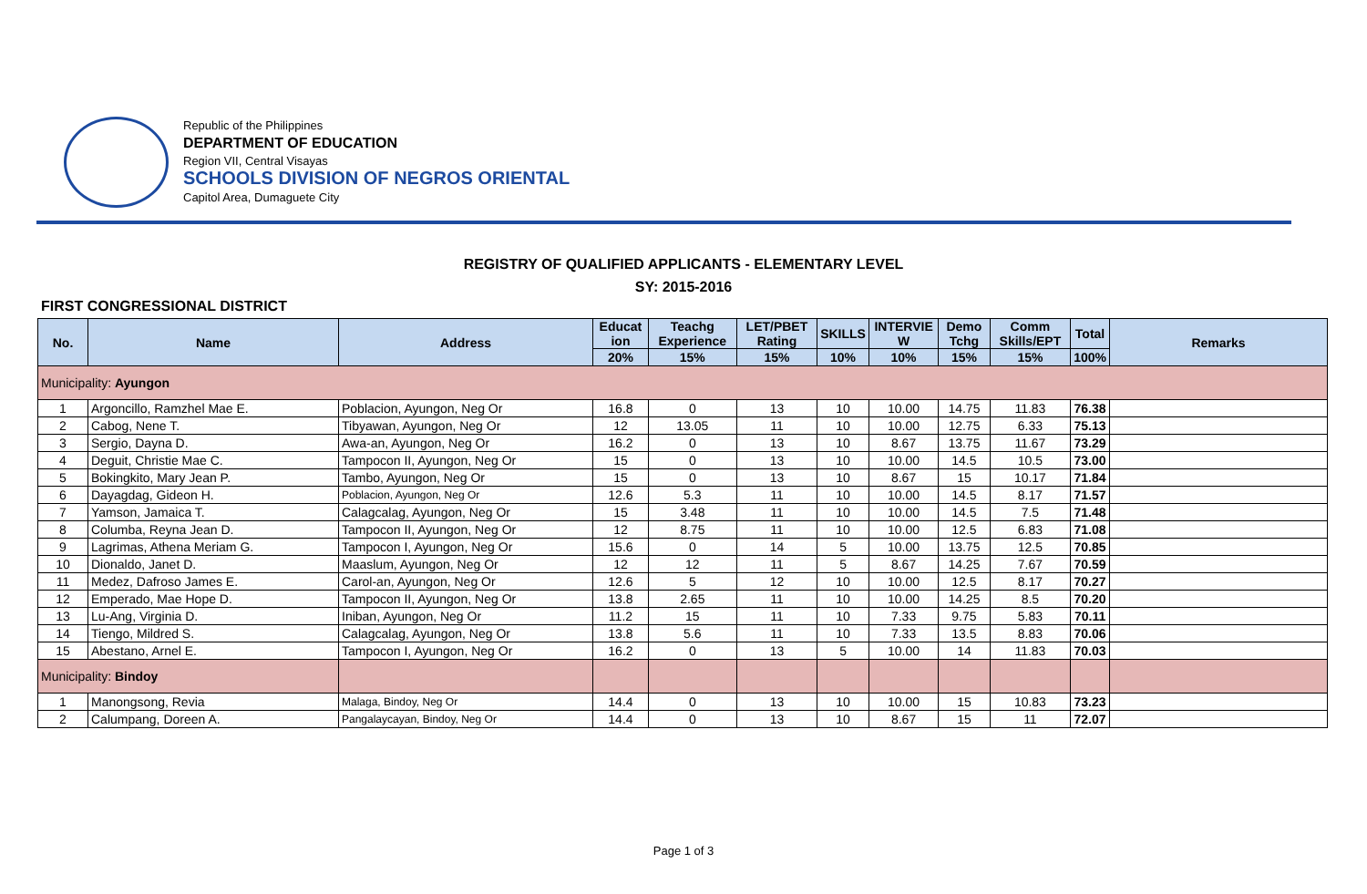Republic of the Philippines
DEPARTMENT OF EDUCATION
Region VII, Central Visayas
SCHOOLS DIVISION OF NEGROS ORIENTAL
Capitol Area, Dumaguete City
REGISTRY OF QUALIFIED APPLICANTS - ELEMENTARY LEVEL
SY: 2015-2016
FIRST CONGRESSIONAL DISTRICT
| No. | Name | Address | Educat ion | Teachg Experience | LET/PBET Rating | SKILLS | INTERVIE W | Demo Tchg | Comm Skills/EPT | Total | Remarks |
| --- | --- | --- | --- | --- | --- | --- | --- | --- | --- | --- | --- |
| | | | 20% | 15% | 15% | 10% | 10% | 15% | 15% | 100% | |
| Municipality: Ayungon | | | | | | | | | | | |
| 1 | Argoncillo, Ramzhel Mae E. | Poblacion, Ayungon, Neg Or | 16.8 | 0 | 13 | 10 | 10.00 | 14.75 | 11.83 | 76.38 | |
| 2 | Cabog, Nene T. | Tibyawan, Ayungon, Neg Or | 12 | 13.05 | 11 | 10 | 10.00 | 12.75 | 6.33 | 75.13 | |
| 3 | Sergio, Dayna D. | Awa-an, Ayungon, Neg Or | 16.2 | 0 | 13 | 10 | 8.67 | 13.75 | 11.67 | 73.29 | |
| 4 | Deguit, Christie Mae C. | Tampocon II, Ayungon, Neg Or | 15 | 0 | 13 | 10 | 10.00 | 14.5 | 10.5 | 73.00 | |
| 5 | Bokingkito, Mary Jean P. | Tambo, Ayungon, Neg Or | 15 | 0 | 13 | 10 | 8.67 | 15 | 10.17 | 71.84 | |
| 6 | Dayagdag, Gideon H. | Poblacion, Ayungon, Neg Or | 12.6 | 5.3 | 11 | 10 | 10.00 | 14.5 | 8.17 | 71.57 | |
| 7 | Yamson, Jamaica T. | Calagcalag, Ayungon, Neg Or | 15 | 3.48 | 11 | 10 | 10.00 | 14.5 | 7.5 | 71.48 | |
| 8 | Columba, Reyna Jean D. | Tampocon II, Ayungon, Neg Or | 12 | 8.75 | 11 | 10 | 10.00 | 12.5 | 6.83 | 71.08 | |
| 9 | Lagrimas, Athena Meriam G. | Tampocon I, Ayungon, Neg Or | 15.6 | 0 | 14 | 5 | 10.00 | 13.75 | 12.5 | 70.85 | |
| 10 | Dionaldo, Janet D. | Maaslum, Ayungon, Neg Or | 12 | 12 | 11 | 5 | 8.67 | 14.25 | 7.67 | 70.59 | |
| 11 | Medez, Dafroso James E. | Carol-an, Ayungon, Neg Or | 12.6 | 5 | 12 | 10 | 10.00 | 12.5 | 8.17 | 70.27 | |
| 12 | Emperado, Mae Hope D. | Tampocon II, Ayungon, Neg Or | 13.8 | 2.65 | 11 | 10 | 10.00 | 14.25 | 8.5 | 70.20 | |
| 13 | Lu-Ang, Virginia D. | Iniban, Ayungon, Neg Or | 11.2 | 15 | 11 | 10 | 7.33 | 9.75 | 5.83 | 70.11 | |
| 14 | Tiengo, Mildred S. | Calagcalag, Ayungon, Neg Or | 13.8 | 5.6 | 11 | 10 | 7.33 | 13.5 | 8.83 | 70.06 | |
| 15 | Abestano, Arnel E. | Tampocon I, Ayungon, Neg Or | 16.2 | 0 | 13 | 5 | 10.00 | 14 | 11.83 | 70.03 | |
| Municipality: Bindoy | | | | | | | | | | | |
| 1 | Manongsong, Revia | Malaga, Bindoy, Neg Or | 14.4 | 0 | 13 | 10 | 10.00 | 15 | 10.83 | 73.23 | |
| 2 | Calumpang, Doreen A. | Pangalaycayan, Bindoy, Neg Or | 14.4 | 0 | 13 | 10 | 8.67 | 15 | 11 | 72.07 | |
Page 1 of 3